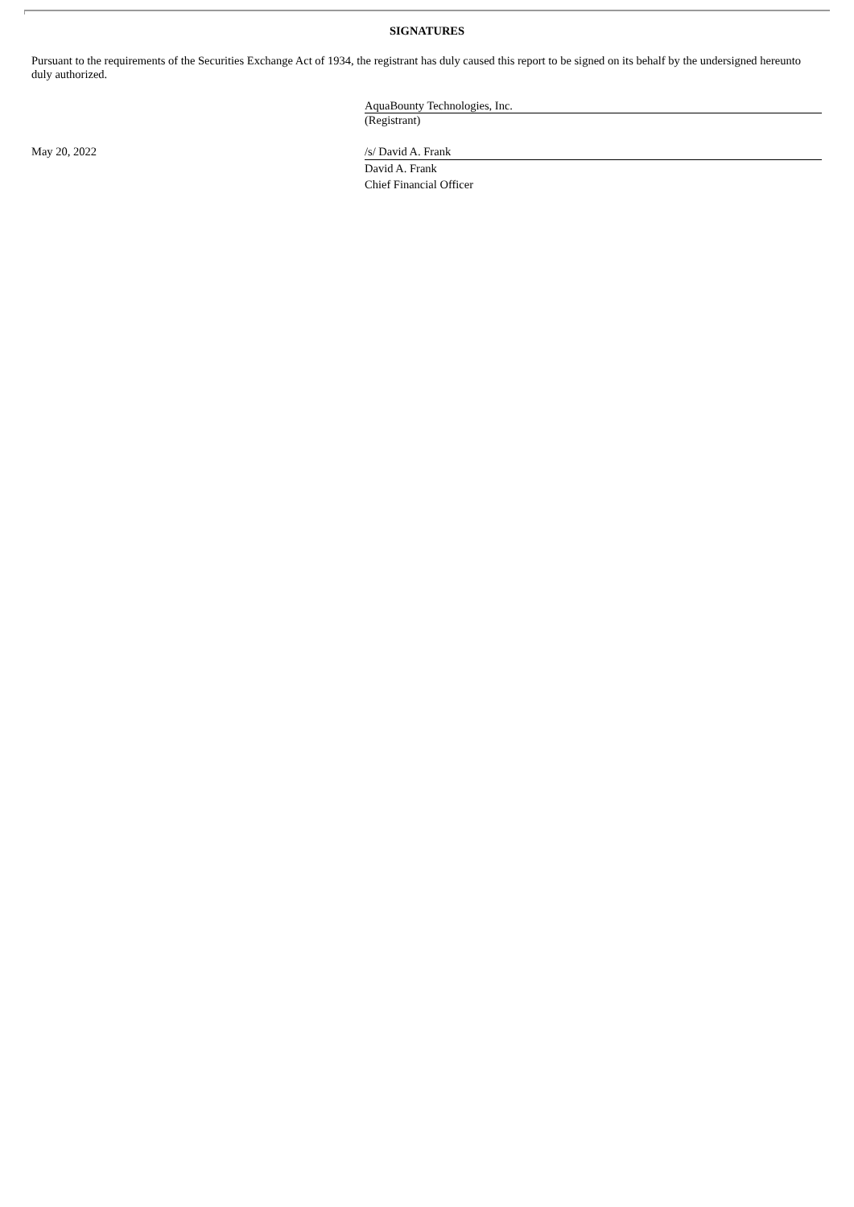SIGNATURES
Pursuant to the requirements of the Securities Exchange Act of 1934, the registrant has duly caused this report to be signed on its behalf by the undersigned hereunto duly authorized.
AquaBounty Technologies, Inc.
(Registrant)
May 20, 2022 /s/ David A. Frank
David A. Frank
Chief Financial Officer